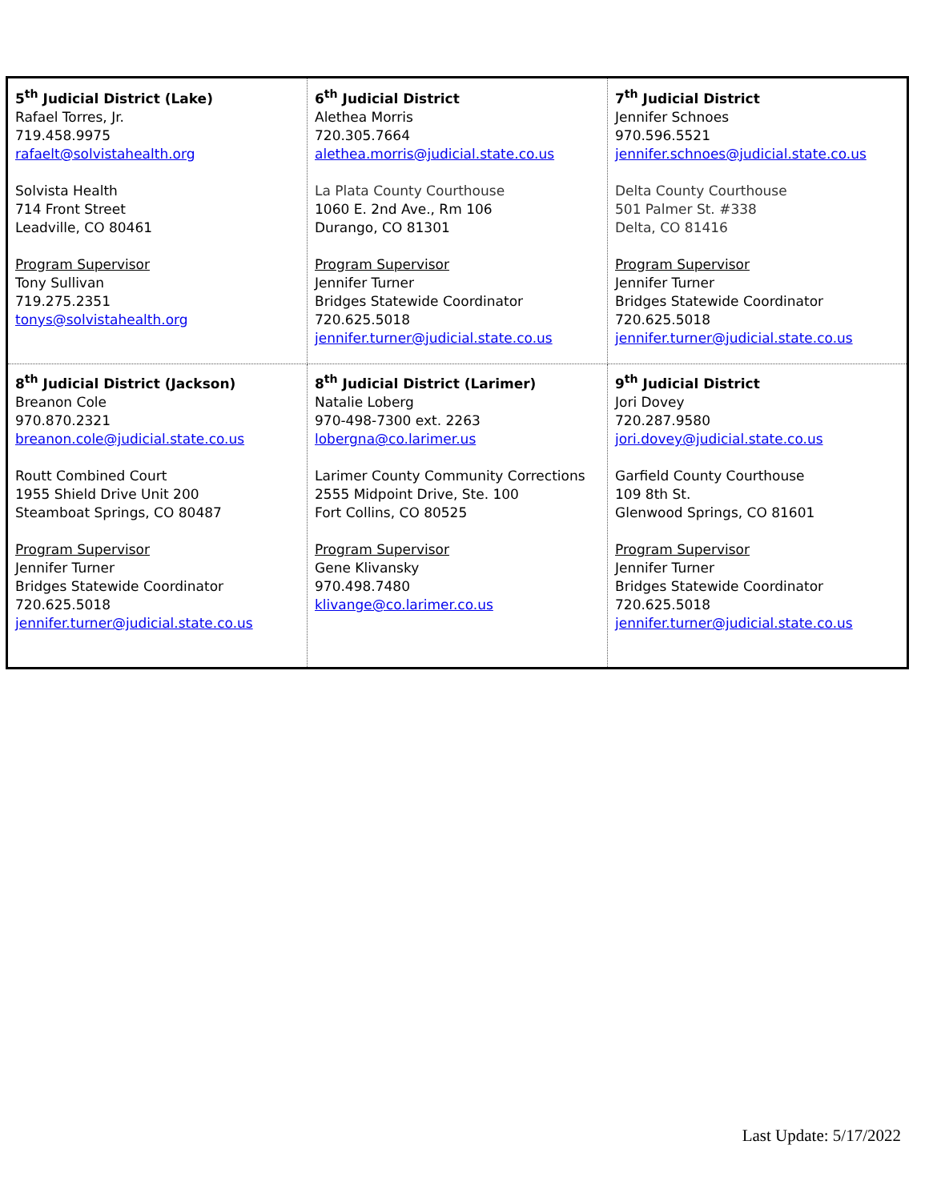| 5<sup>th</sup> Judicial District (Lake) Rafael Torres, Jr. 719.458.9975 rafaelt@solvistahealth.org Solvista Health 714 Front Street Leadville, CO 80461 Program Supervisor Tony Sullivan 719.275.2351 tonys@solvistahealth.org | 6<sup>th</sup> Judicial District Alethea Morris 720.305.7664 alethea.morris@judicial.state.co.us La Plata County Courthouse 1060 E. 2nd Ave., Rm 106 Durango, CO 81301 Program Supervisor Jennifer Turner Bridges Statewide Coordinator 720.625.5018 jennifer.turner@judicial.state.co.us | 7<sup>th</sup> Judicial District Jennifer Schnoes 970.596.5521 jennifer.schnoes@judicial.state.co.us Delta County Courthouse 501 Palmer St. #338 Delta, CO 81416 Program Supervisor Jennifer Turner Bridges Statewide Coordinator 720.625.5018 jennifer.turner@judicial.state.co.us |
| 8<sup>th</sup> Judicial District (Jackson) Breanon Cole 970.870.2321 breanon.cole@judicial.state.co.us Routt Combined Court 1955 Shield Drive Unit 200 Steamboat Springs, CO 80487 Program Supervisor Jennifer Turner Bridges Statewide Coordinator 720.625.5018 jennifer.turner@judicial.state.co.us | 8<sup>th</sup> Judicial District (Larimer) Natalie Loberg 970-498-7300 ext. 2263 lobergna@co.larimer.us Larimer County Community Corrections 2555 Midpoint Drive, Ste. 100 Fort Collins, CO 80525 Program Supervisor Gene Klivansky 970.498.7480 klivange@co.larimer.co.us | 9<sup>th</sup> Judicial District Jori Dovey 720.287.9580 jori.dovey@judicial.state.co.us Garfield County Courthouse 109 8th St. Glenwood Springs, CO 81601 Program Supervisor Jennifer Turner Bridges Statewide Coordinator 720.625.5018 jennifer.turner@judicial.state.co.us |
Last Update: 5/17/2022